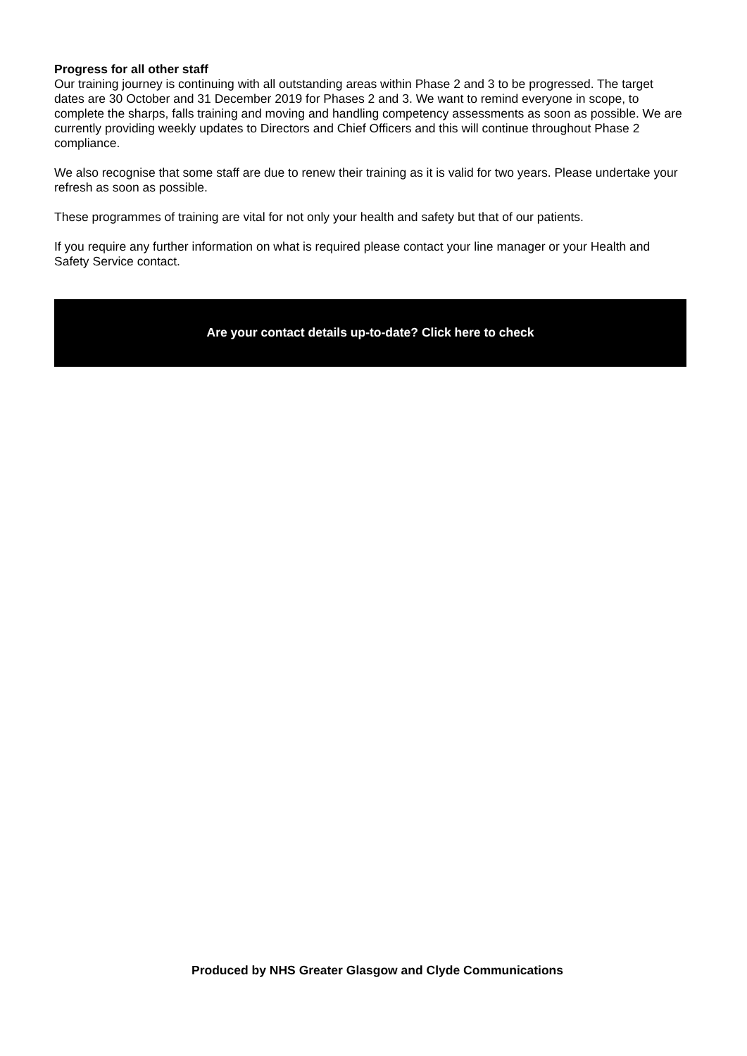Progress for all other staff
Our training journey is continuing with all outstanding areas within Phase 2 and 3 to be progressed. The target dates are 30 October and 31 December 2019 for Phases 2 and 3. We want to remind everyone in scope, to complete the sharps, falls training and moving and handling competency assessments as soon as possible. We are currently providing weekly updates to Directors and Chief Officers and this will continue throughout Phase 2 compliance.
We also recognise that some staff are due to renew their training as it is valid for two years. Please undertake your refresh as soon as possible.
These programmes of training are vital for not only your health and safety but that of our patients.
If you require any further information on what is required please contact your line manager or your Health and Safety Service contact.
Are your contact details up-to-date? Click here to check
Produced by NHS Greater Glasgow and Clyde Communications